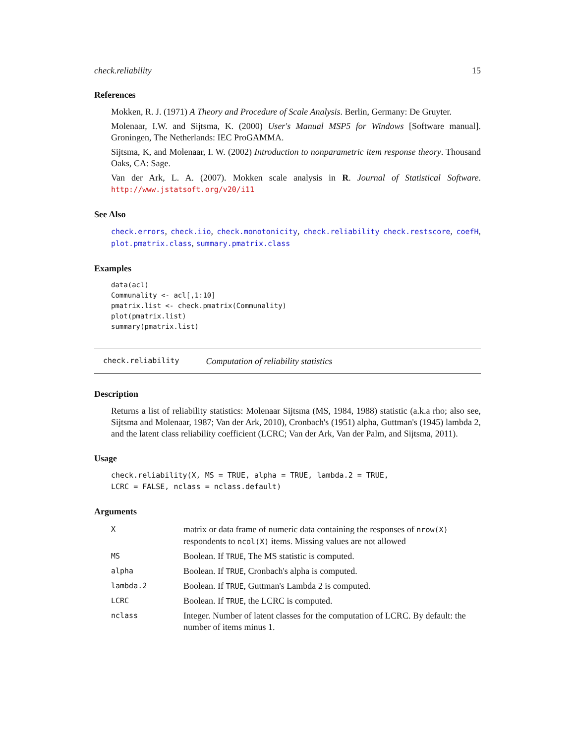check.reliability 15
References
Mokken, R. J. (1971) A Theory and Procedure of Scale Analysis. Berlin, Germany: De Gruyter.
Molenaar, I.W. and Sijtsma, K. (2000) User's Manual MSP5 for Windows [Software manual]. Groningen, The Netherlands: IEC ProGAMMA.
Sijtsma, K, and Molenaar, I. W. (2002) Introduction to nonparametric item response theory. Thousand Oaks, CA: Sage.
Van der Ark, L. A. (2007). Mokken scale analysis in R. Journal of Statistical Software. http://www.jstatsoft.org/v20/i11
See Also
check.errors, check.iio, check.monotonicity, check.reliability check.restscore, coefH, plot.pmatrix.class, summary.pmatrix.class
Examples
data(acl)
Communality <- acl[,1:10]
pmatrix.list <- check.pmatrix(Communality)
plot(pmatrix.list)
summary(pmatrix.list)
check.reliability Computation of reliability statistics
Description
Returns a list of reliability statistics: Molenaar Sijtsma (MS, 1984, 1988) statistic (a.k.a rho; also see, Sijtsma and Molenaar, 1987; Van der Ark, 2010), Cronbach's (1951) alpha, Guttman's (1945) lambda 2, and the latent class reliability coefficient (LCRC; Van der Ark, Van der Palm, and Sijtsma, 2011).
Usage
check.reliability(X, MS = TRUE, alpha = TRUE, lambda.2 = TRUE,
LCRC = FALSE, nclass = nclass.default)
Arguments
| X | matrix or data frame of numeric data containing the responses of nrow(X) respondents to ncol(X) items. Missing values are not allowed |
| MS | Boolean. If TRUE , The MS statistic is computed. |
| alpha | Boolean. If TRUE , Cronbach's alpha is computed. |
| lambda.2 | Boolean. If TRUE , Guttman's Lambda 2 is computed. |
| LCRC | Boolean. If TRUE , the LCRC is computed. |
| nclass | Integer. Number of latent classes for the computation of LCRC. By default: the number of items minus 1. |